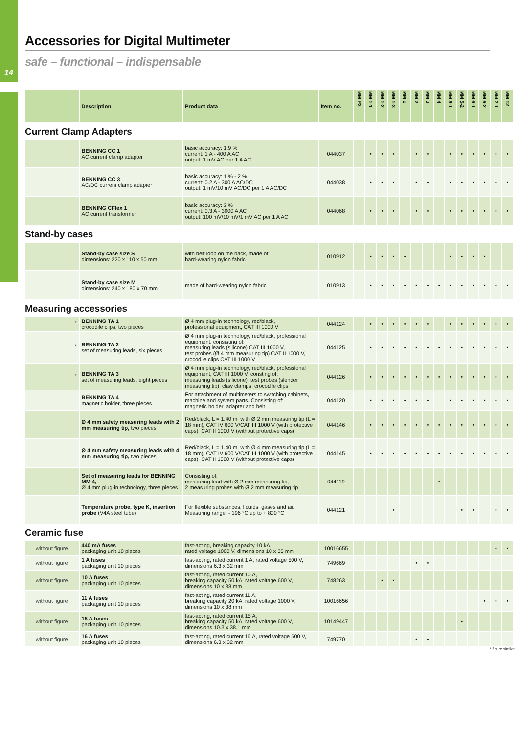14
Accessories for Digital Multimeter
safe – functional – indispensable
| | Description | Product data | Item no. | MM P3 | MM 1-1 | MM 1-2 | MM 1-3 | MM 1 | MM 2 | MM 3 | MM 4 | MM 5-1 | MM 5-2 | MM 6-1 | MM 6-2 | MM 7-1 | MM 12 |
| --- | --- | --- | --- | --- | --- | --- | --- | --- | --- | --- | --- | --- | --- | --- | --- | --- | --- |
| Current Clamp Adapters | | | | | | | | | | | | | | | | | |
| | BENNING CC 1 AC current clamp adapter | basic accuracy: 1.9 % current: 1 A - 400 A AC output: 1 mV AC per 1 A AC | 044037 | | • | • | • | | • | • | | • | • | • | • | • | • |
| | BENNING CC 3 AC/DC current clamp adapter | basic accuracy: 1 % - 2 % current: 0.2 A - 300 A AC/DC output: 1 mV/10 mV AC/DC per 1 A AC/DC | 044038 | | • | • | • | | • | • | | • | • | • | • | • | • |
| | BENNING CFlex 1 AC current transformer | basic accuracy: 3 % current: 0.3 A - 3000 A AC output: 100 mV/10 mV/1 mV AC per 1 A AC | 044068 | | • | • | • | | • | • | | • | • | • | • | • | • |
| Stand-by cases | | | | | | | | | | | | | | | | | |
| | Stand-by case size S dimensions: 220 x 110 x 50 mm | with belt loop on the back, made of hard-wearing nylon fabric | 010912 | | • | • | • | • | | | | • | • | • | • | | |
| | Stand-by case size M dimensions: 240 x 180 x 70 mm | made of hard-wearing nylon fabric | 010913 | | • | • | • | • | • | • | • | • | • | • | • | • | • |
| Measuring accessories | | | | | | | | | | | | | | | | | |
| <sup>*</sup> | BENNING TA 1 crocodile clips, two pieces | Ø 4 mm plug-in technology, red/black, professional equipment, CAT III 1000 V | 044124 | | • | • | • | • | • | • | | • | • | • | • | • | • |
| <sup>*</sup> | BENNING TA 2 set of measuring leads, six pieces | Ø 4 mm plug-in technology, red/black, professional equipment, consisting of: measuring leads (silicone) CAT III 1000 V, test probes (Ø 4 mm measuring tip) CAT II 1000 V, crocodile clips CAT III 1000 V | 044125 | | • | • | • | • | • | • | • | • | • | • | • | • | • |
| <sup>*</sup> | BENNING TA 3 set of measuring leads, eight pieces | Ø 4 mm plug-in technology, red/black, professional equipment, CAT III 1000 V, consting of: measuring leads (silicone), test probes (slender measuring tip), claw clamps, crocodile clips | 044126 | | • | • | • | • | • | • | • | • | • | • | • | • | • |
| | BENNING TA 4 magnetic holder, three pieces | For attachment of multimeters to switching cabinets, machine and system parts. Consisting of: magnetic holder, adapter and belt | 044120 | | • | • | • | • | • | • | | • | • | • | • | • | • |
| | Ø 4 mm safety measuring leads with 2 mm measuring tip, two pieces | Red/black, L = 1.40 m, with Ø 2 mm measuring tip (L = 18 mm), CAT IV 600 V/CAT III 1000 V (with protective caps), CAT II 1000 V (without protective caps) | 044146 | | • | • | • | • | • | • | • | • | • | • | • | • | • |
| | Ø 4 mm safety measuring leads with 4 mm measuring tip, two pieces | Red/black, L = 1.40 m, with Ø 4 mm measuring tip (L = 18 mm), CAT IV 600 V/CAT III 1000 V (with protective caps), CAT II 1000 V (without protective caps) | 044145 | | • | • | • | • | • | • | • | • | • | • | • | • | • |
| | Set of measuring leads for BENNING MM 4, Ø 4 mm plug-in technology, three pieces | Consisting of: measuring lead with Ø 2 mm measuring tip, 2 measuring probes with Ø 2 mm measuring tip | 044119 | | | | | | | | • | | | | | | |
| | Temperature probe, type K, insertion probe (V4A steel tube) | For flexible substances, liquids, gases and air. Measuring range: - 196 °C up to + 800 °C | 044121 | | | | • | | | | | | • | • | | • | • |
| Ceramic fuse | | | | | | | | | | | | | | | | | |
| without figure | 440 mA fuses packaging unit 10 pieces | fast-acting, breaking capacity 10 kA, rated voltage 1000 V, dimensions 10 x 35 mm | 10016655 | | | | | | | | | | | | | • | • |
| without figure | 1 A fuses packaging unit 10 pieces | fast-acting, rated current 1 A, rated voltage 500 V, dimensions 6.3 x 32 mm | 749669 | | | | | | • | • | | | | | | | |
| without figure | 10 A fuses packaging unit 10 pieces | fast-acting, rated current 10 A, breaking capacity 50 kA, rated voltage 600 V, dimensions 10 x 38 mm | 748263 | | | • | • | | | | | | | | | | |
| without figure | 11 A fuses packaging unit 10 pieces | fast-acting, rated current 11 A, breaking capacity 20 kA, rated voltage 1000 V, dimensions 10 x 38 mm | 10016656 | | | | | | | | | | | | • | • | • |
| without figure | 15 A fuses packaging unit 10 pieces | fast-acting, rated current 15 A, breaking capacity 50 kA, rated voltage 600 V, dimensions 10.3 x 38.1 mm | 10149447 | | | | | | | | | | • | | | | |
| without figure | 16 A fuses packaging unit 10 pieces | fast-acting, rated current 16 A, rated voltage 500 V, dimensions 6.3 x 32 mm | 749770 | | | | | | • | • | | | | | | | |
* figure similar